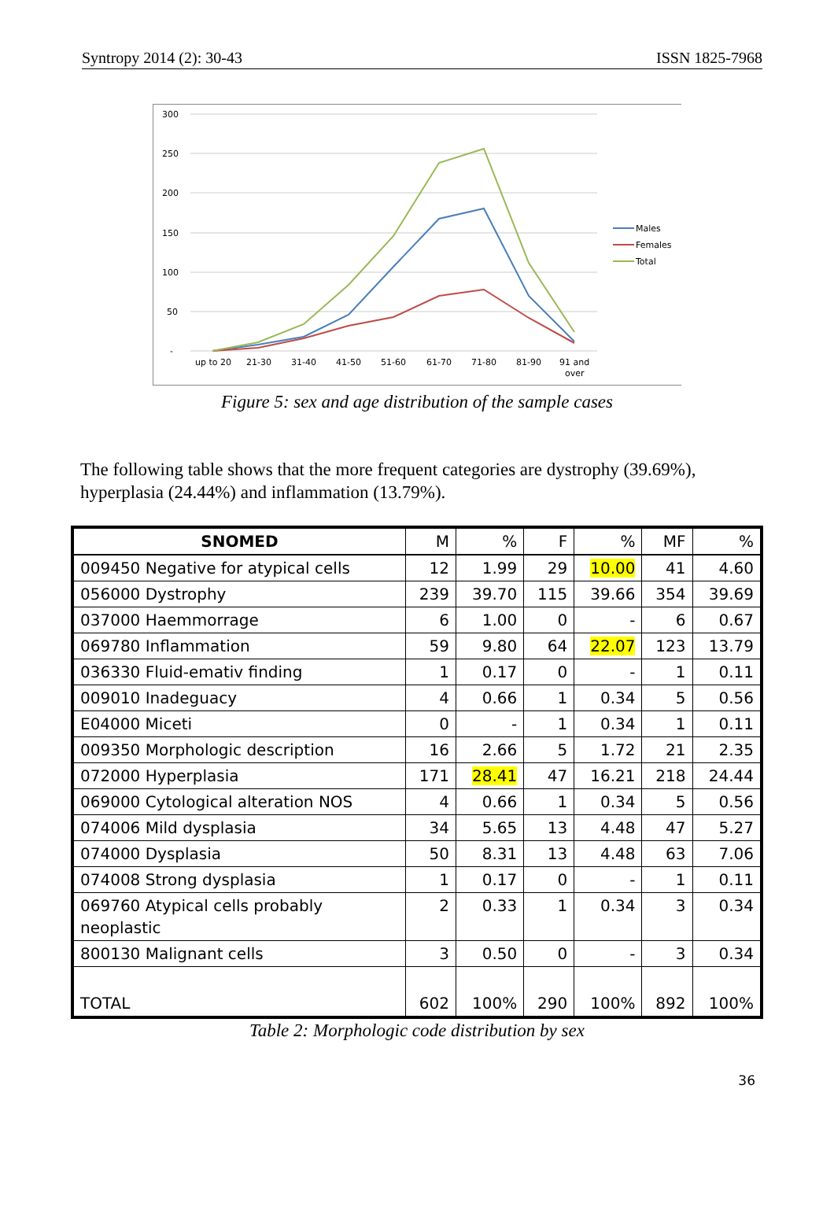Syntropy 2014 (2): 30-43 ISSN 1825-7968
300
250
200
150
100
50
-
up to 20
21-30
31-40
41-50
51-60
61-70
71-80
81-90
91 and
over
Males
Females
Total
Figure 5: sex and age distribution of the sample cases
The following table shows that the more frequent categories are dystrophy (39.69%), hyperplasia (24.44%) and inflammation (13.79%).
| SNOMED | M | % | F | % | MF | % |
| --- | --- | --- | --- | --- | --- | --- |
| 009450 Negative for atypical cells | 12 | 1.99 | 29 | 10.00 | 41 | 4.60 |
| 056000 Dystrophy | 239 | 39.70 | 115 | 39.66 | 354 | 39.69 |
| 037000 Haemmorrage | 6 | 1.00 | 0 | - | 6 | 0.67 |
| 069780 Inflammation | 59 | 9.80 | 64 | 22.07 | 123 | 13.79 |
| 036330 Fluid-emativ finding | 1 | 0.17 | 0 | - | 1 | 0.11 |
| 009010 Inadeguacy | 4 | 0.66 | 1 | 0.34 | 5 | 0.56 |
| E04000 Miceti | 0 | - | 1 | 0.34 | 1 | 0.11 |
| 009350 Morphologic description | 16 | 2.66 | 5 | 1.72 | 21 | 2.35 |
| 072000 Hyperplasia | 171 | 28.41 | 47 | 16.21 | 218 | 24.44 |
| 069000 Cytological alteration NOS | 4 | 0.66 | 1 | 0.34 | 5 | 0.56 |
| 074006 Mild dysplasia | 34 | 5.65 | 13 | 4.48 | 47 | 5.27 |
| 074000 Dysplasia | 50 | 8.31 | 13 | 4.48 | 63 | 7.06 |
| 074008 Strong dysplasia | 1 | 0.17 | 0 | - | 1 | 0.11 |
| 069760 Atypical cells probably neoplastic | 2 | 0.33 | 1 | 0.34 | 3 | 0.34 |
| 800130 Malignant cells | 3 | 0.50 | 0 | - | 3 | 0.34 |
| TOTAL | 602 | 100% | 290 | 100% | 892 | 100% |
Table 2: Morphologic code distribution by sex
36